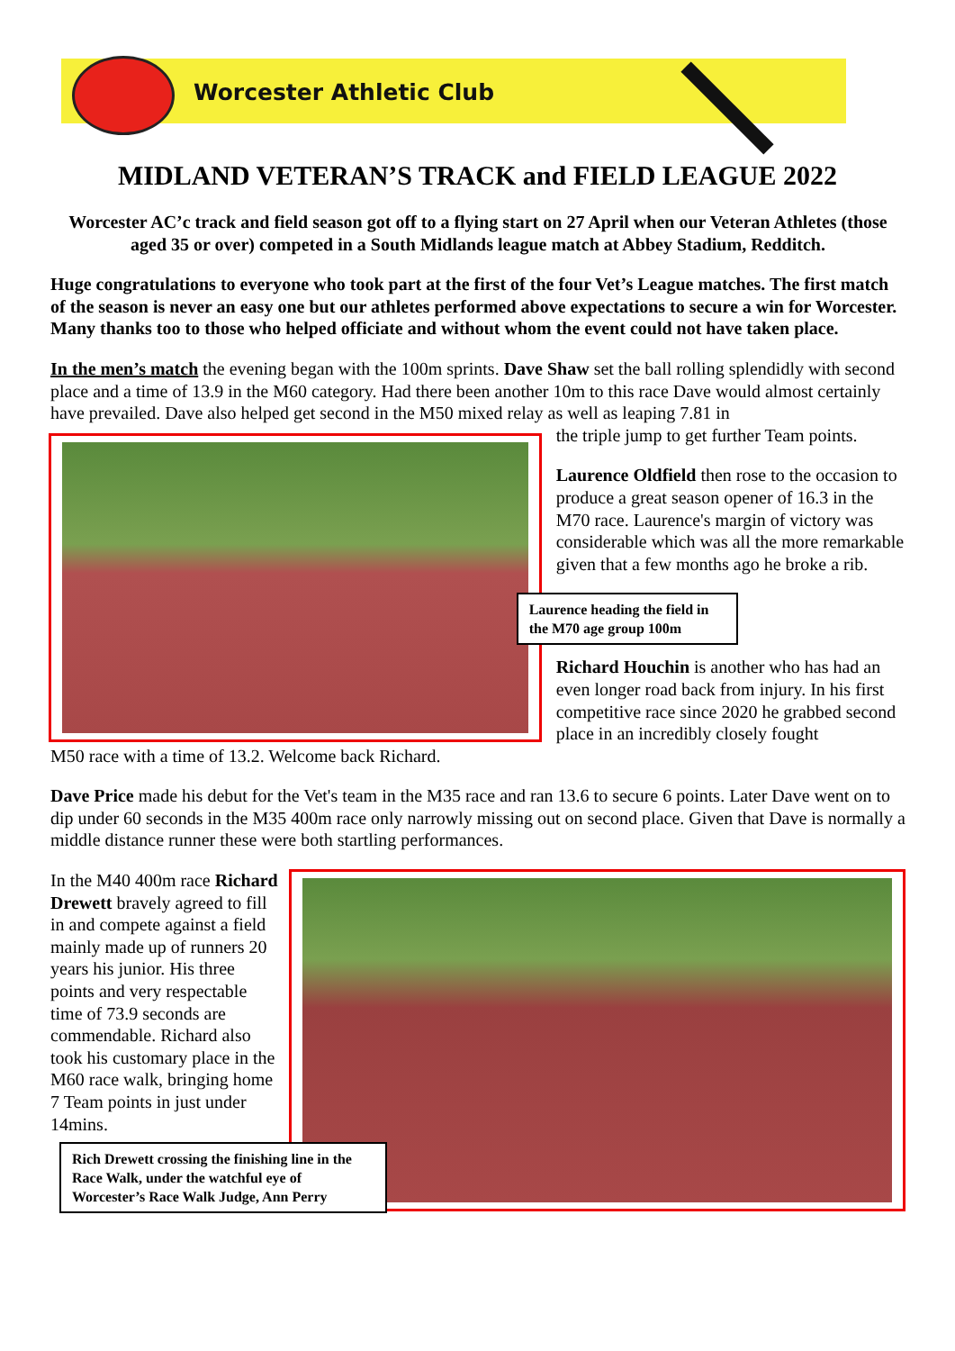Worcester Athletic Club
MIDLAND VETERAN’S TRACK and FIELD LEAGUE 2022
Worcester AC’c track and field season got off to a flying start on 27 April when our Veteran Athletes (those aged 35 or over) competed in a South Midlands league match at Abbey Stadium, Redditch.
Huge congratulations to everyone who took part at the first of the four Vet’s League matches. The first match of the season is never an easy one but our athletes performed above expectations to secure a win for Worcester. Many thanks too to those who helped officiate and without whom the event could not have taken place.
In the men’s match the evening began with the 100m sprints. Dave Shaw set the ball rolling splendidly with second place and a time of 13.9 in the M60 category. Had there been another 10m to this race Dave would almost certainly have prevailed. Dave also helped get second in the M50 mixed relay as well as leaping 7.81 in
the triple jump to get further Team points.
Laurence Oldfield then rose to the occasion to produce a great season opener of 16.3 in the M70 race. Laurence's margin of victory was considerable which was all the more remarkable given that a few months ago he broke a rib.
Laurence heading the field in the M70 age group 100m
Richard Houchin is another who has had an even longer road back from injury. In his first competitive race since 2020 he grabbed second place in an incredibly closely fought
M50 race with a time of 13.2. Welcome back Richard.
Dave Price made his debut for the Vet's team in the M35 race and ran 13.6 to secure 6 points. Later Dave went on to dip under 60 seconds in the M35 400m race only narrowly missing out on second place. Given that Dave is normally a middle distance runner these were both startling performances.
In the M40 400m race Richard Drewett bravely agreed to fill in and compete against a field mainly made up of runners 20 years his junior. His three points and very respectable time of 73.9 seconds are commendable. Richard also took his customary place in the M60 race walk, bringing home 7 Team points in just under 14mins.
Rich Drewett crossing the finishing line in the Race Walk, under the watchful eye of Worcester’s Race Walk Judge, Ann Perry